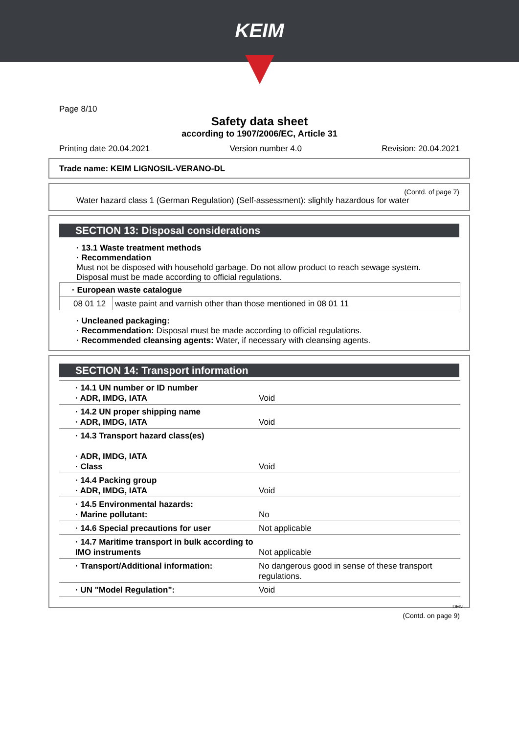KEIM
Page 8/10
Safety data sheet
according to 1907/2006/EC, Article 31
Printing date 20.04.2021 Version number 4.0 Revision: 20.04.2021
Trade name: KEIM LIGNOSIL-VERANO-DL
(Contd. of page 7)
Water hazard class 1 (German Regulation) (Self-assessment): slightly hazardous for water
SECTION 13: Disposal considerations
· 13.1 Waste treatment methods
· Recommendation
Must not be disposed with household garbage. Do not allow product to reach sewage system.
Disposal must be made according to official regulations.
| · European waste catalogue | |
| 08 01 12 | waste paint and varnish other than those mentioned in 08 01 11 |
· Uncleaned packaging:
· Recommendation: Disposal must be made according to official regulations.
· Recommended cleansing agents: Water, if necessary with cleansing agents.
SECTION 14: Transport information
| · 14.1 UN number or ID number · ADR, IMDG, IATA | Void |
| · 14.2 UN proper shipping name · ADR, IMDG, IATA | Void |
| · 14.3 Transport hazard class(es) · ADR, IMDG, IATA · Class | Void |
| · 14.4 Packing group · ADR, IMDG, IATA | Void |
| · 14.5 Environmental hazards: · Marine pollutant: | No |
| · 14.6 Special precautions for user | Not applicable |
| · 14.7 Maritime transport in bulk according to IMO instruments | Not applicable |
| · Transport/Additional information: | No dangerous good in sense of these transport regulations. |
| · UN "Model Regulation": | Void |
DEN
(Contd. on page 9)